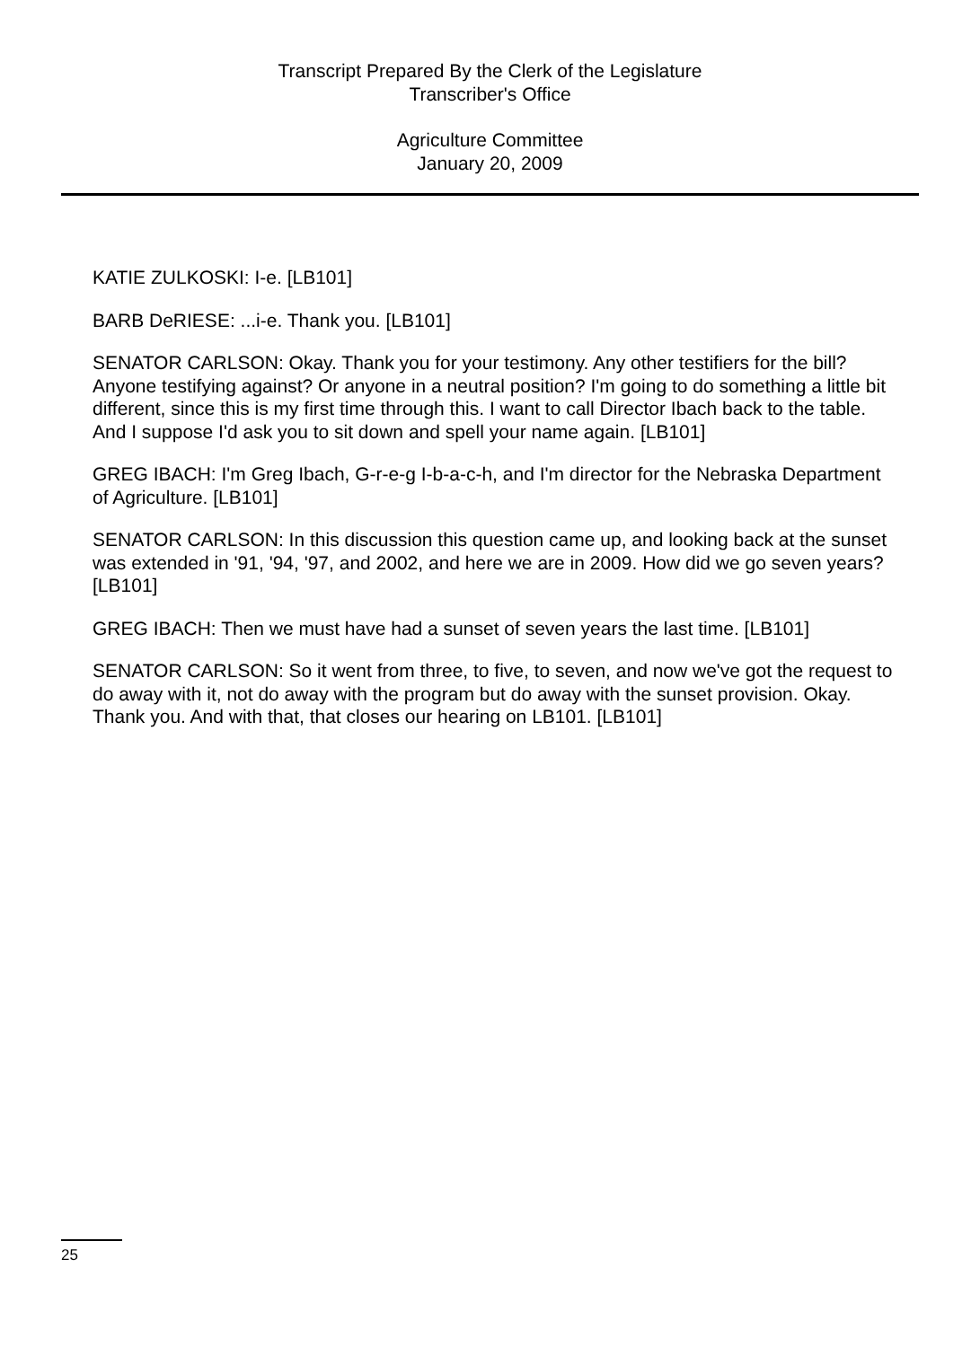Transcript Prepared By the Clerk of the Legislature
Transcriber's Office
Agriculture Committee
January 20, 2009
KATIE ZULKOSKI: I-e. [LB101]
BARB DeRIESE: ...i-e. Thank you. [LB101]
SENATOR CARLSON: Okay. Thank you for your testimony. Any other testifiers for the bill? Anyone testifying against? Or anyone in a neutral position? I'm going to do something a little bit different, since this is my first time through this. I want to call Director Ibach back to the table. And I suppose I'd ask you to sit down and spell your name again. [LB101]
GREG IBACH: I'm Greg Ibach, G-r-e-g I-b-a-c-h, and I'm director for the Nebraska Department of Agriculture. [LB101]
SENATOR CARLSON: In this discussion this question came up, and looking back at the sunset was extended in '91, '94, '97, and 2002, and here we are in 2009. How did we go seven years? [LB101]
GREG IBACH: Then we must have had a sunset of seven years the last time. [LB101]
SENATOR CARLSON: So it went from three, to five, to seven, and now we've got the request to do away with it, not do away with the program but do away with the sunset provision. Okay. Thank you. And with that, that closes our hearing on LB101. [LB101]
25